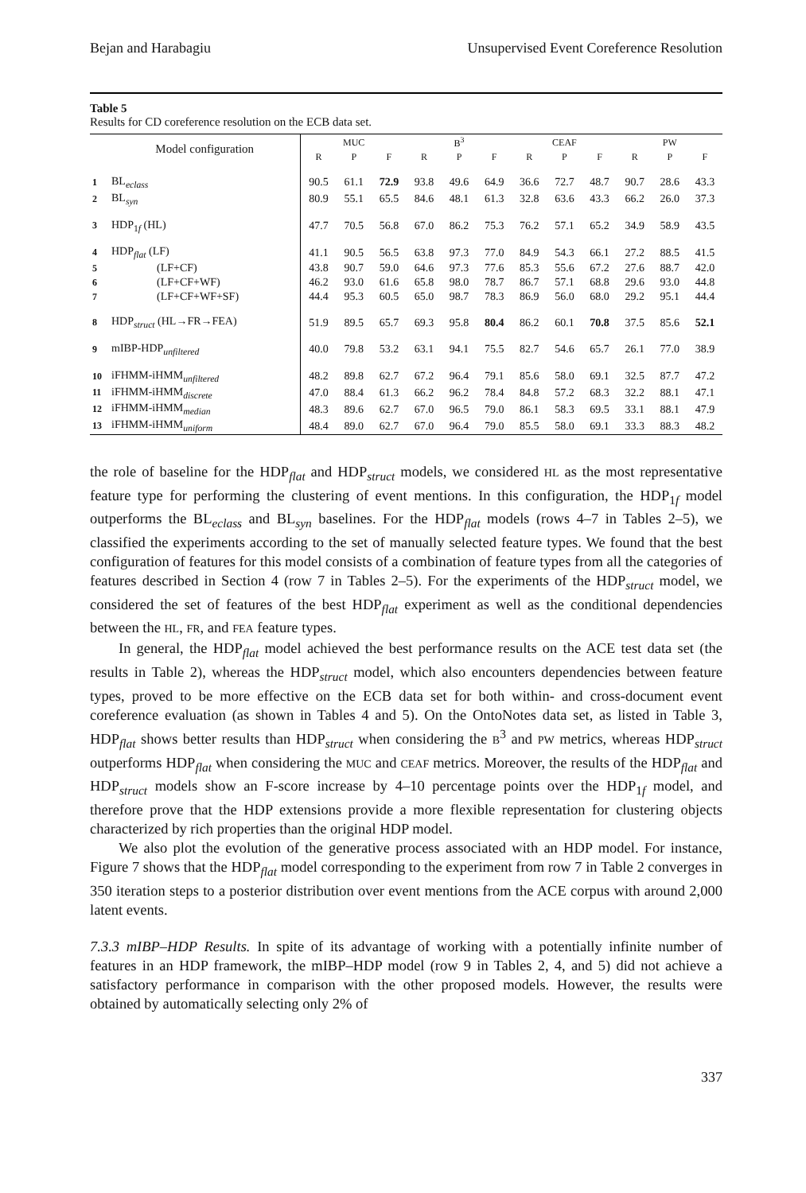Bejan and Harabagiu Unsupervised Event Coreference Resolution
Table 5
Results for CD coreference resolution on the ECB data set.
| | Model configuration | MUC | | | B<sup>3</sup> | | | CEAF | | | PW | | |
| --- | --- | --- | --- | --- | --- | --- | --- | --- | --- | --- | --- | --- | --- |
| | | R | P | F | R | P | F | R | P | F | R | P | F |
| 1 | BL<sub>eclass</sub> | 90.5 | 61.1 | 72.9 | 93.8 | 49.6 | 64.9 | 36.6 | 72.7 | 48.7 | 90.7 | 28.6 | 43.3 |
| 2 | BL<sub>syn</sub> | 80.9 | 55.1 | 65.5 | 84.6 | 48.1 | 61.3 | 32.8 | 63.6 | 43.3 | 66.2 | 26.0 | 37.3 |
| 3 | HDP<sub>1f</sub> (HL) | 47.7 | 70.5 | 56.8 | 67.0 | 86.2 | 75.3 | 76.2 | 57.1 | 65.2 | 34.9 | 58.9 | 43.5 |
| 4 | HDP<sub>flat</sub> (LF) | 41.1 | 90.5 | 56.5 | 63.8 | 97.3 | 77.0 | 84.9 | 54.3 | 66.1 | 27.2 | 88.5 | 41.5 |
| 5 | (LF+CF) | 43.8 | 90.7 | 59.0 | 64.6 | 97.3 | 77.6 | 85.3 | 55.6 | 67.2 | 27.6 | 88.7 | 42.0 |
| 6 | (LF+CF+WF) | 46.2 | 93.0 | 61.6 | 65.8 | 98.0 | 78.7 | 86.7 | 57.1 | 68.8 | 29.6 | 93.0 | 44.8 |
| 7 | (LF+CF+WF+SF) | 44.4 | 95.3 | 60.5 | 65.0 | 98.7 | 78.3 | 86.9 | 56.0 | 68.0 | 29.2 | 95.1 | 44.4 |
| 8 | HDP<sub>struct</sub> (HL→FR→FEA) | 51.9 | 89.5 | 65.7 | 69.3 | 95.8 | 80.4 | 86.2 | 60.1 | 70.8 | 37.5 | 85.6 | 52.1 |
| 9 | mIBP-HDP<sub>unfiltered</sub> | 40.0 | 79.8 | 53.2 | 63.1 | 94.1 | 75.5 | 82.7 | 54.6 | 65.7 | 26.1 | 77.0 | 38.9 |
| 10 | iFHMM-iHMM<sub>unfiltered</sub> | 48.2 | 89.8 | 62.7 | 67.2 | 96.4 | 79.1 | 85.6 | 58.0 | 69.1 | 32.5 | 87.7 | 47.2 |
| 11 | iFHMM-iHMM<sub>discrete</sub> | 47.0 | 88.4 | 61.3 | 66.2 | 96.2 | 78.4 | 84.8 | 57.2 | 68.3 | 32.2 | 88.1 | 47.1 |
| 12 | iFHMM-iHMM<sub>median</sub> | 48.3 | 89.6 | 62.7 | 67.0 | 96.5 | 79.0 | 86.1 | 58.3 | 69.5 | 33.1 | 88.1 | 47.9 |
| 13 | iFHMM-iHMM<sub>uniform</sub> | 48.4 | 89.0 | 62.7 | 67.0 | 96.4 | 79.0 | 85.5 | 58.0 | 69.1 | 33.3 | 88.3 | 48.2 |
the role of baseline for the HDP<sub>flat</sub> and HDP<sub>struct</sub> models, we considered HL as the most representative feature type for performing the clustering of event mentions. In this configuration, the HDP<sub>1f</sub> model outperforms the BL<sub>eclass</sub> and BL<sub>syn</sub> baselines. For the HDP<sub>flat</sub> models (rows 4–7 in Tables 2–5), we classified the experiments according to the set of manually selected feature types. We found that the best configuration of features for this model consists of a combination of feature types from all the categories of features described in Section 4 (row 7 in Tables 2–5). For the experiments of the HDP<sub>struct</sub> model, we considered the set of features of the best HDP<sub>flat</sub> experiment as well as the conditional dependencies between the HL, FR, and FEA feature types.
In general, the HDP<sub>flat</sub> model achieved the best performance results on the ACE test data set (the results in Table 2), whereas the HDP<sub>struct</sub> model, which also encounters dependencies between feature types, proved to be more effective on the ECB data set for both within- and cross-document event coreference evaluation (as shown in Tables 4 and 5). On the OntoNotes data set, as listed in Table 3, HDP<sub>flat</sub> shows better results than HDP<sub>struct</sub> when considering the B<sup>3</sup> and PW metrics, whereas HDP<sub>struct</sub> outperforms HDP<sub>flat</sub> when considering the MUC and CEAF metrics. Moreover, the results of the HDP<sub>flat</sub> and HDP<sub>struct</sub> models show an F-score increase by 4–10 percentage points over the HDP<sub>1f</sub> model, and therefore prove that the HDP extensions provide a more flexible representation for clustering objects characterized by rich properties than the original HDP model.
We also plot the evolution of the generative process associated with an HDP model. For instance, Figure 7 shows that the HDP<sub>flat</sub> model corresponding to the experiment from row 7 in Table 2 converges in 350 iteration steps to a posterior distribution over event mentions from the ACE corpus with around 2,000 latent events.
7.3.3 mIBP–HDP Results. In spite of its advantage of working with a potentially infinite number of features in an HDP framework, the mIBP–HDP model (row 9 in Tables 2, 4, and 5) did not achieve a satisfactory performance in comparison with the other proposed models. However, the results were obtained by automatically selecting only 2% of
337